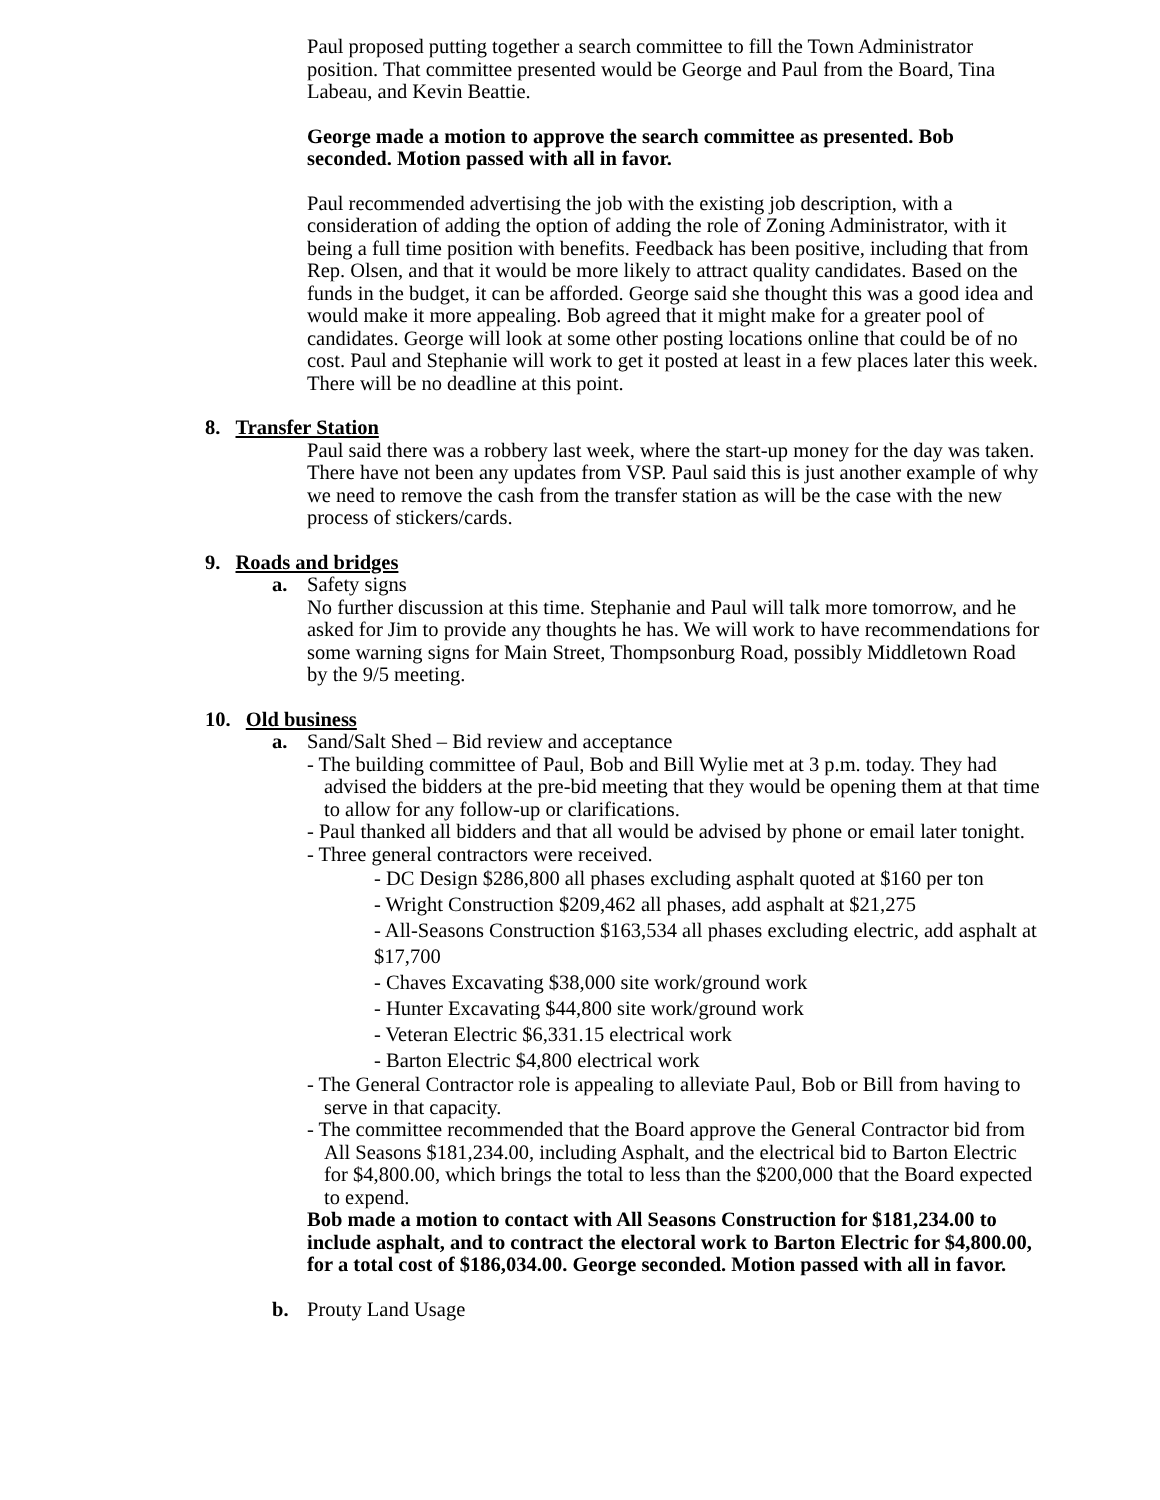Paul proposed putting together a search committee to fill the Town Administrator position. That committee presented would be George and Paul from the Board, Tina Labeau, and Kevin Beattie.
George made a motion to approve the search committee as presented. Bob seconded. Motion passed with all in favor.
Paul recommended advertising the job with the existing job description, with a consideration of adding the option of adding the role of Zoning Administrator, with it being a full time position with benefits. Feedback has been positive, including that from Rep. Olsen, and that it would be more likely to attract quality candidates. Based on the funds in the budget, it can be afforded. George said she thought this was a good idea and would make it more appealing. Bob agreed that it might make for a greater pool of candidates. George will look at some other posting locations online that could be of no cost. Paul and Stephanie will work to get it posted at least in a few places later this week. There will be no deadline at this point.
8. Transfer Station
Paul said there was a robbery last week, where the start-up money for the day was taken. There have not been any updates from VSP. Paul said this is just another example of why we need to remove the cash from the transfer station as will be the case with the new process of stickers/cards.
9. Roads and bridges
a. Safety signs
No further discussion at this time. Stephanie and Paul will talk more tomorrow, and he asked for Jim to provide any thoughts he has. We will work to have recommendations for some warning signs for Main Street, Thompsonburg Road, possibly Middletown Road by the 9/5 meeting.
10. Old business
a. Sand/Salt Shed – Bid review and acceptance
- The building committee of Paul, Bob and Bill Wylie met at 3 p.m. today. They had advised the bidders at the pre-bid meeting that they would be opening them at that time to allow for any follow-up or clarifications.
- Paul thanked all bidders and that all would be advised by phone or email later tonight.
- Three general contractors were received.
- DC Design $286,800 all phases excluding asphalt quoted at $160 per ton
- Wright Construction $209,462 all phases, add asphalt at $21,275
- All-Seasons Construction $163,534 all phases excluding electric, add asphalt at $17,700
- Chaves Excavating $38,000 site work/ground work
- Hunter Excavating $44,800 site work/ground work
- Veteran Electric $6,331.15 electrical work
- Barton Electric $4,800 electrical work
- The General Contractor role is appealing to alleviate Paul, Bob or Bill from having to serve in that capacity.
- The committee recommended that the Board approve the General Contractor bid from All Seasons $181,234.00, including Asphalt, and the electrical bid to Barton Electric for $4,800.00, which brings the total to less than the $200,000 that the Board expected to expend.
Bob made a motion to contact with All Seasons Construction for $181,234.00 to include asphalt, and to contract the electoral work to Barton Electric for $4,800.00, for a total cost of $186,034.00. George seconded. Motion passed with all in favor.
b. Prouty Land Usage